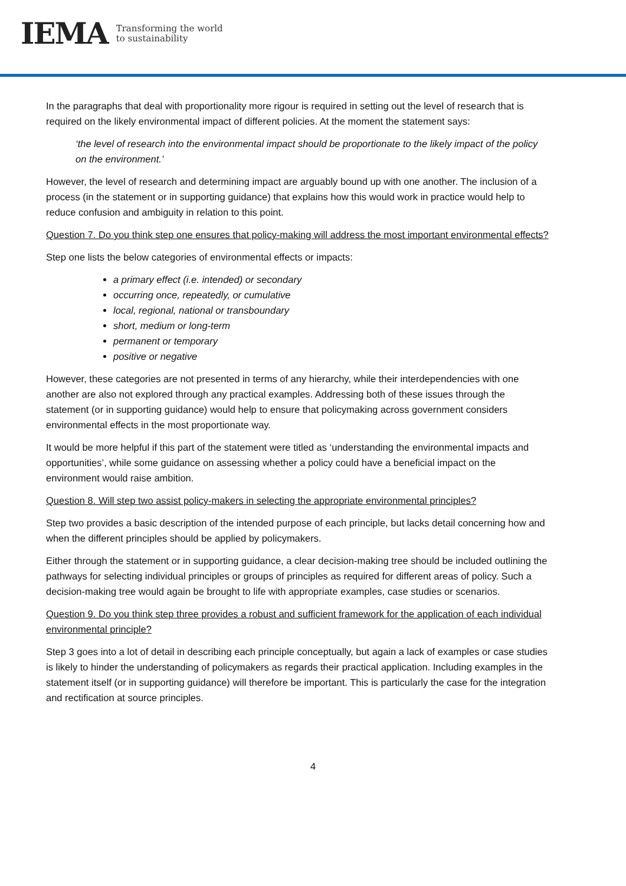IEMA Transforming the world
to sustainability
In the paragraphs that deal with proportionality more rigour is required in setting out the level of research that is required on the likely environmental impact of different policies. At the moment the statement says:
‘the level of research into the environmental impact should be proportionate to the likely impact of the policy on the environment.’
However, the level of research and determining impact are arguably bound up with one another. The inclusion of a process (in the statement or in supporting guidance) that explains how this would work in practice would help to reduce confusion and ambiguity in relation to this point.
Question 7. Do you think step one ensures that policy-making will address the most important environmental effects?
Step one lists the below categories of environmental effects or impacts:
a primary effect (i.e. intended) or secondary
occurring once, repeatedly, or cumulative
local, regional, national or transboundary
short, medium or long-term
permanent or temporary
positive or negative
However, these categories are not presented in terms of any hierarchy, while their interdependencies with one another are also not explored through any practical examples. Addressing both of these issues through the statement (or in supporting guidance) would help to ensure that policymaking across government considers environmental effects in the most proportionate way.
It would be more helpful if this part of the statement were titled as ‘understanding the environmental impacts and opportunities’, while some guidance on assessing whether a policy could have a beneficial impact on the environment would raise ambition.
Question 8. Will step two assist policy-makers in selecting the appropriate environmental principles?
Step two provides a basic description of the intended purpose of each principle, but lacks detail concerning how and when the different principles should be applied by policymakers.
Either through the statement or in supporting guidance, a clear decision-making tree should be included outlining the pathways for selecting individual principles or groups of principles as required for different areas of policy. Such a decision-making tree would again be brought to life with appropriate examples, case studies or scenarios.
Question 9. Do you think step three provides a robust and sufficient framework for the application of each individual environmental principle?
Step 3 goes into a lot of detail in describing each principle conceptually, but again a lack of examples or case studies is likely to hinder the understanding of policymakers as regards their practical application. Including examples in the statement itself (or in supporting guidance) will therefore be important. This is particularly the case for the integration and rectification at source principles.
4